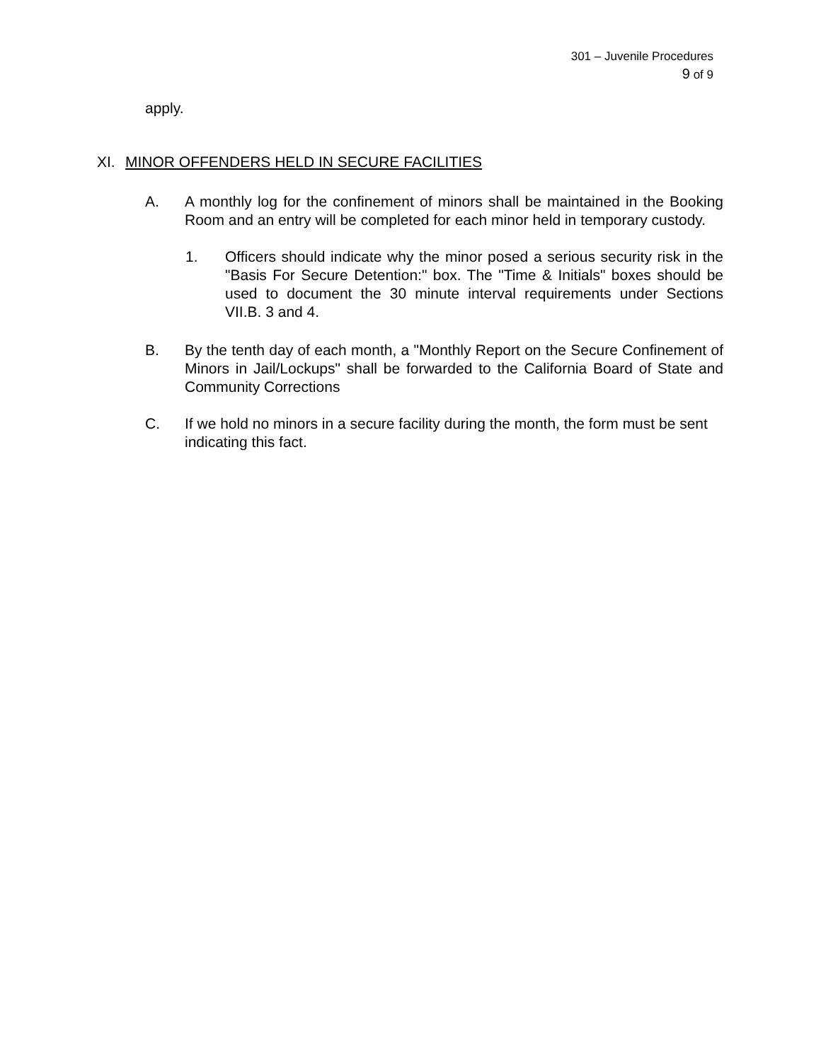301 – Juvenile Procedures
9 of 9
apply.
XI. MINOR OFFENDERS HELD IN SECURE FACILITIES
A. A monthly log for the confinement of minors shall be maintained in the Booking Room and an entry will be completed for each minor held in temporary custody.
1. Officers should indicate why the minor posed a serious security risk in the "Basis For Secure Detention:" box. The "Time & Initials" boxes should be used to document the 30 minute interval requirements under Sections VII.B. 3 and 4.
B. By the tenth day of each month, a "Monthly Report on the Secure Confinement of Minors in Jail/Lockups" shall be forwarded to the California Board of State and Community Corrections
C. If we hold no minors in a secure facility during the month, the form must be sent indicating this fact.